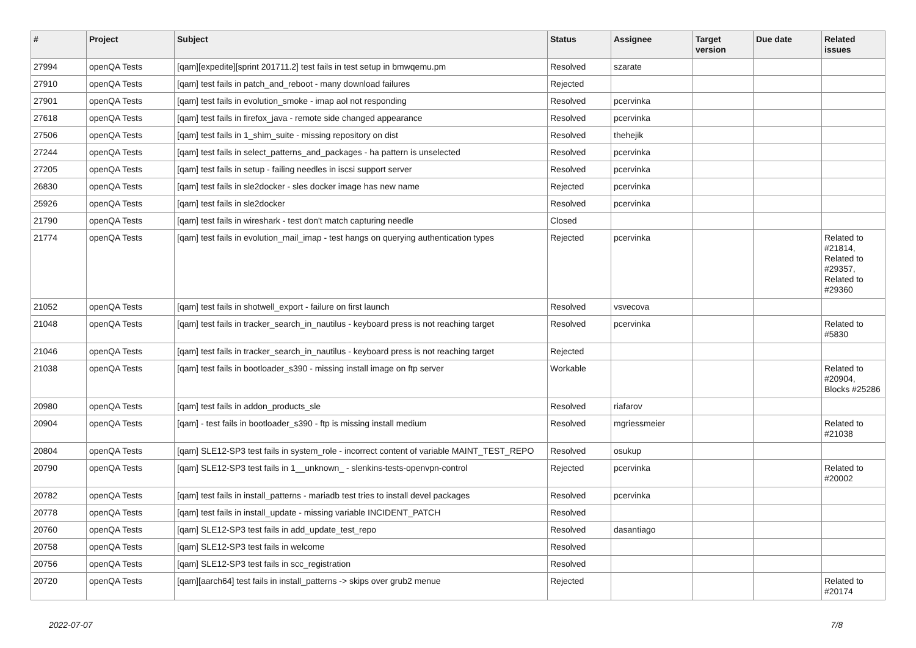| # | Project | Subject | Status | Assignee | Target version | Due date | Related issues |
| --- | --- | --- | --- | --- | --- | --- | --- |
| 27994 | openQA Tests | [qam][expedite][sprint 201711.2] test fails in test setup in bmwqemu.pm | Resolved | szarate | | | |
| 27910 | openQA Tests | [qam] test fails in patch_and_reboot - many download failures | Rejected | | | | |
| 27901 | openQA Tests | [qam] test fails in evolution_smoke - imap aol not responding | Resolved | pcervinka | | | |
| 27618 | openQA Tests | [qam] test fails in firefox_java - remote side changed appearance | Resolved | pcervinka | | | |
| 27506 | openQA Tests | [qam] test fails in 1_shim_suite - missing repository on dist | Resolved | thehejik | | | |
| 27244 | openQA Tests | [qam] test fails in select_patterns_and_packages - ha pattern is unselected | Resolved | pcervinka | | | |
| 27205 | openQA Tests | [qam] test fails in setup - failing needles in iscsi support server | Resolved | pcervinka | | | |
| 26830 | openQA Tests | [qam] test fails in sle2docker - sles docker image has new name | Rejected | pcervinka | | | |
| 25926 | openQA Tests | [qam] test fails in sle2docker | Resolved | pcervinka | | | |
| 21790 | openQA Tests | [qam] test fails in wireshark - test don't match capturing needle | Closed | | | | |
| 21774 | openQA Tests | [qam] test fails in evolution_mail_imap - test hangs on querying authentication types | Rejected | pcervinka | | | Related to #21814, Related to #29357, Related to #29360 |
| 21052 | openQA Tests | [qam] test fails in shotwell_export - failure on first launch | Resolved | vsvecova | | | |
| 21048 | openQA Tests | [qam] test fails in tracker_search_in_nautilus - keyboard press is not reaching target | Resolved | pcervinka | | | Related to #5830 |
| 21046 | openQA Tests | [qam] test fails in tracker_search_in_nautilus - keyboard press is not reaching target | Rejected | | | | |
| 21038 | openQA Tests | [qam] test fails in bootloader_s390 - missing install image on ftp server | Workable | | | | Related to #20904, Blocks #25286 |
| 20980 | openQA Tests | [qam] test fails in addon_products_sle | Resolved | riafarov | | | |
| 20904 | openQA Tests | [qam] - test fails in bootloader_s390 - ftp is missing install medium | Resolved | mgriessmeier | | | Related to #21038 |
| 20804 | openQA Tests | [qam] SLE12-SP3 test fails in system_role - incorrect content of variable MAINT_TEST_REPO | Resolved | osukup | | | |
| 20790 | openQA Tests | [qam] SLE12-SP3 test fails in 1__unknown_ - slenkins-tests-openvpn-control | Rejected | pcervinka | | | Related to #20002 |
| 20782 | openQA Tests | [qam] test fails in install_patterns - mariadb test tries to install devel packages | Resolved | pcervinka | | | |
| 20778 | openQA Tests | [qam] test fails in install_update - missing variable INCIDENT_PATCH | Resolved | | | | |
| 20760 | openQA Tests | [qam] SLE12-SP3 test fails in add_update_test_repo | Resolved | dasantiago | | | |
| 20758 | openQA Tests | [qam] SLE12-SP3 test fails in welcome | Resolved | | | | |
| 20756 | openQA Tests | [qam] SLE12-SP3 test fails in scc_registration | Resolved | | | | |
| 20720 | openQA Tests | [qam][aarch64] test fails in install_patterns -> skips over grub2 menue | Rejected | | | | Related to #20174 |
2022-07-07 7/8